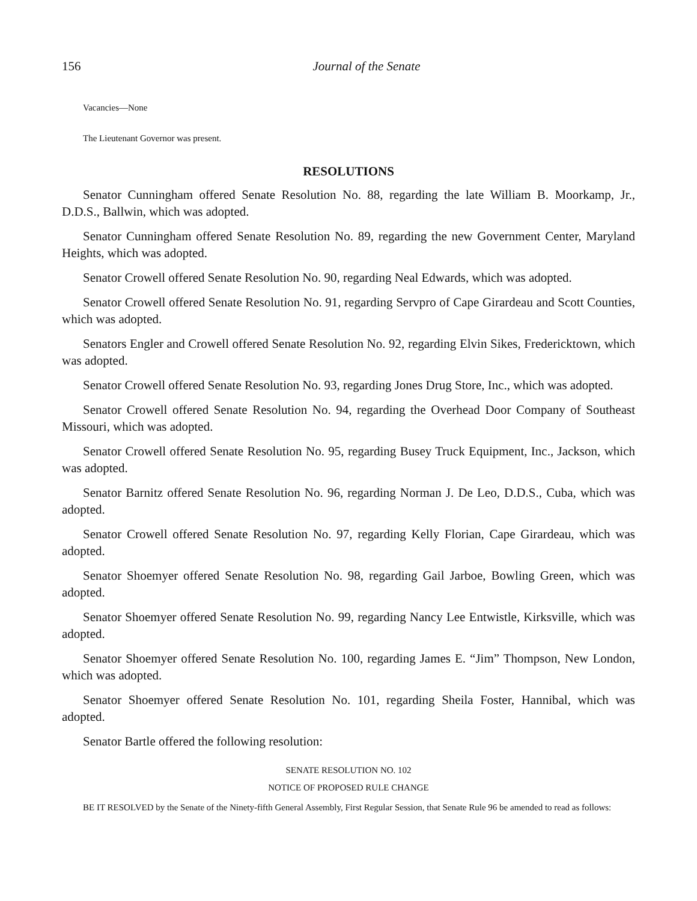156 Journal of the Senate
Vacancies—None
The Lieutenant Governor was present.
RESOLUTIONS
Senator Cunningham offered Senate Resolution No. 88, regarding the late William B. Moorkamp, Jr., D.D.S., Ballwin, which was adopted.
Senator Cunningham offered Senate Resolution No. 89, regarding the new Government Center, Maryland Heights, which was adopted.
Senator Crowell offered Senate Resolution No. 90, regarding Neal Edwards, which was adopted.
Senator Crowell offered Senate Resolution No. 91, regarding Servpro of Cape Girardeau and Scott Counties, which was adopted.
Senators Engler and Crowell offered Senate Resolution No. 92, regarding Elvin Sikes, Fredericktown, which was adopted.
Senator Crowell offered Senate Resolution No. 93, regarding Jones Drug Store, Inc., which was adopted.
Senator Crowell offered Senate Resolution No. 94, regarding the Overhead Door Company of Southeast Missouri, which was adopted.
Senator Crowell offered Senate Resolution No. 95, regarding Busey Truck Equipment, Inc., Jackson, which was adopted.
Senator Barnitz offered Senate Resolution No. 96, regarding Norman J. De Leo, D.D.S., Cuba, which was adopted.
Senator Crowell offered Senate Resolution No. 97, regarding Kelly Florian, Cape Girardeau, which was adopted.
Senator Shoemyer offered Senate Resolution No. 98, regarding Gail Jarboe, Bowling Green, which was adopted.
Senator Shoemyer offered Senate Resolution No. 99, regarding Nancy Lee Entwistle, Kirksville, which was adopted.
Senator Shoemyer offered Senate Resolution No. 100, regarding James E. “Jim” Thompson, New London, which was adopted.
Senator Shoemyer offered Senate Resolution No. 101, regarding Sheila Foster, Hannibal, which was adopted.
Senator Bartle offered the following resolution:
SENATE RESOLUTION NO. 102
NOTICE OF PROPOSED RULE CHANGE
BE IT RESOLVED by the Senate of the Ninety-fifth General Assembly, First Regular Session, that Senate Rule 96 be amended to read as follows: